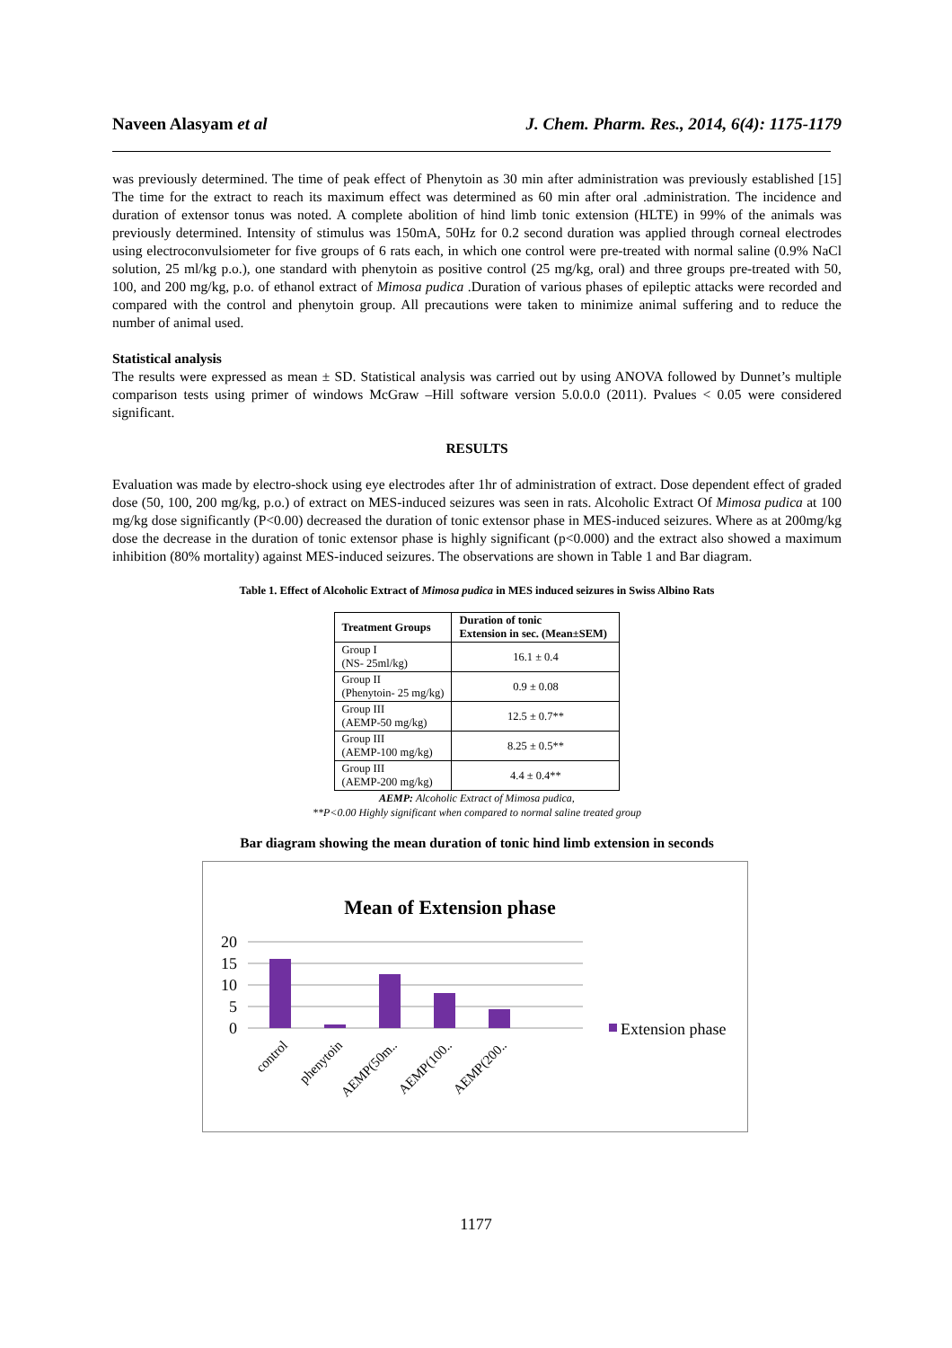Naveen Alasyam et al J. Chem. Pharm. Res., 2014, 6(4): 1175-1179
was previously determined. The time of peak effect of Phenytoin as 30 min after administration was previously established [15] The time for the extract to reach its maximum effect was determined as 60 min after oral .administration. The incidence and duration of extensor tonus was noted. A complete abolition of hind limb tonic extension (HLTE) in 99% of the animals was previously determined. Intensity of stimulus was 150mA, 50Hz for 0.2 second duration was applied through corneal electrodes using electroconvulsiometer for five groups of 6 rats each, in which one control were pre-treated with normal saline (0.9% NaCl solution, 25 ml/kg p.o.), one standard with phenytoin as positive control (25 mg/kg, oral) and three groups pre-treated with 50, 100, and 200 mg/kg, p.o. of ethanol extract of Mimosa pudica .Duration of various phases of epileptic attacks were recorded and compared with the control and phenytoin group. All precautions were taken to minimize animal suffering and to reduce the number of animal used.
Statistical analysis
The results were expressed as mean ± SD. Statistical analysis was carried out by using ANOVA followed by Dunnet’s multiple comparison tests using primer of windows McGraw –Hill software version 5.0.0.0 (2011). Pvalues < 0.05 were considered significant.
RESULTS
Evaluation was made by electro-shock using eye electrodes after 1hr of administration of extract. Dose dependent effect of graded dose (50, 100, 200 mg/kg, p.o.) of extract on MES-induced seizures was seen in rats. Alcoholic Extract Of Mimosa pudica at 100 mg/kg dose significantly (P<0.00) decreased the duration of tonic extensor phase in MES-induced seizures. Where as at 200mg/kg dose the decrease in the duration of tonic extensor phase is highly significant (p<0.000) and the extract also showed a maximum inhibition (80% mortality) against MES-induced seizures. The observations are shown in Table 1 and Bar diagram.
Table 1. Effect of Alcoholic Extract of Mimosa pudica in MES induced seizures in Swiss Albino Rats
| Treatment Groups | Duration of tonic Extension in sec. (Mean±SEM) |
| --- | --- |
| Group I (NS- 25ml/kg) | 16.1 ± 0.4 |
| Group II (Phenytoin- 25 mg/kg) | 0.9 ± 0.08 |
| Group III (AEMP-50 mg/kg) | 12.5 ± 0.7** |
| Group III (AEMP-100 mg/kg) | 8.25 ± 0.5** |
| Group III (AEMP-200 mg/kg) | 4.4 ± 0.4** |
AEMP: Alcoholic Extract of Mimosa pudica,
**P<0.00 Highly significant when compared to normal saline treated group
Bar diagram showing the mean duration of tonic hind limb extension in seconds
Mean of Extension phase
20
15
10
5
0
control
phenytoin
AEMP(50m..
AEMP(100..
AEMP(200..
Extension phase
1177